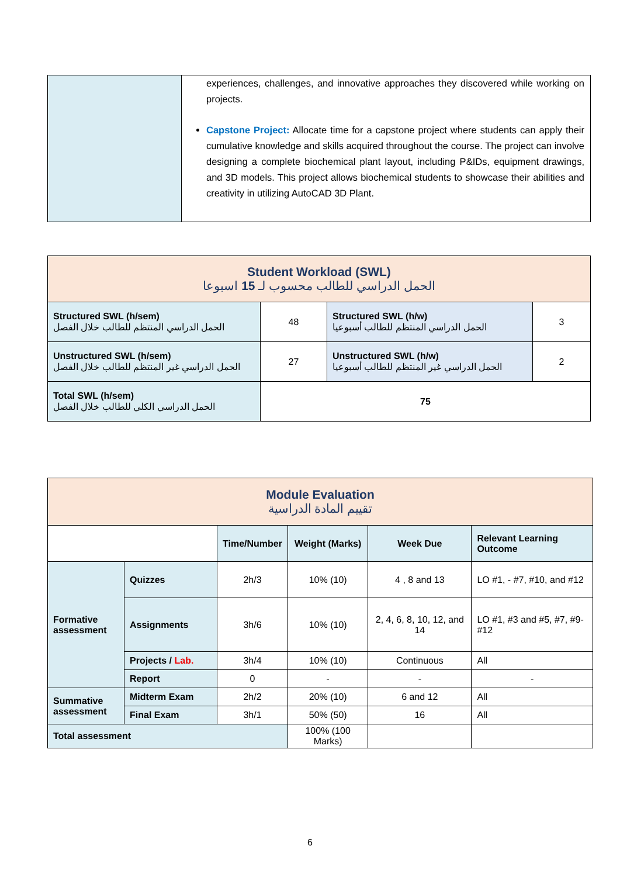| | experiences, challenges, and innovative approaches they discovered while working on projects. Capstone Project: Allocate time for a capstone project where students can apply their cumulative knowledge and skills acquired throughout the course. The project can involve designing a complete biochemical plant layout, including P&IDs, equipment drawings, and 3D models. This project allows biochemical students to showcase their abilities and creativity in utilizing AutoCAD 3D Plant. |
| Student Workload (SWL) الحمل الدراسي للطالب محسوب لـ 15 اسبوعا | | | |
| Structured SWL (h/sem) الحمل الدراسي المنتظم للطالب خلال الفصل | 48 | Structured SWL (h/w) الحمل الدراسي المنتظم للطالب أسبوعيا | 3 |
| Unstructured SWL (h/sem) الحمل الدراسي غير المنتظم للطالب خلال الفصل | 27 | Unstructured SWL (h/w) الحمل الدراسي غير المنتظم للطالب أسبوعيا | 2 |
| Total SWL (h/sem) الحمل الدراسي الكلي للطالب خلال الفصل | 75 | | |
| Module Evaluation تقييم المادة الدراسية | | | | | |
| | | Time/Number | Weight (Marks) | Week Due | Relevant Learning Outcome |
| Formative assessment | Quizzes | 2h/3 | 10% (10) | 4 , 8 and 13 | LO #1, - #7, #10, and #12 |
| | Assignments | 3h/6 | 10% (10) | 2, 4, 6, 8, 10, 12, and 14 | LO #1, #3 and #5, #7, #9-#12 |
| | Projects / Lab. | 3h/4 | 10% (10) | Continuous | All |
| | Report | 0 | - | - | - |
| Summative assessment | Midterm Exam | 2h/2 | 20% (10) | 6 and 12 | All |
| | Final Exam | 3h/1 | 50% (50) | 16 | All |
| Total assessment | | | 100% (100 Marks) | | |
6